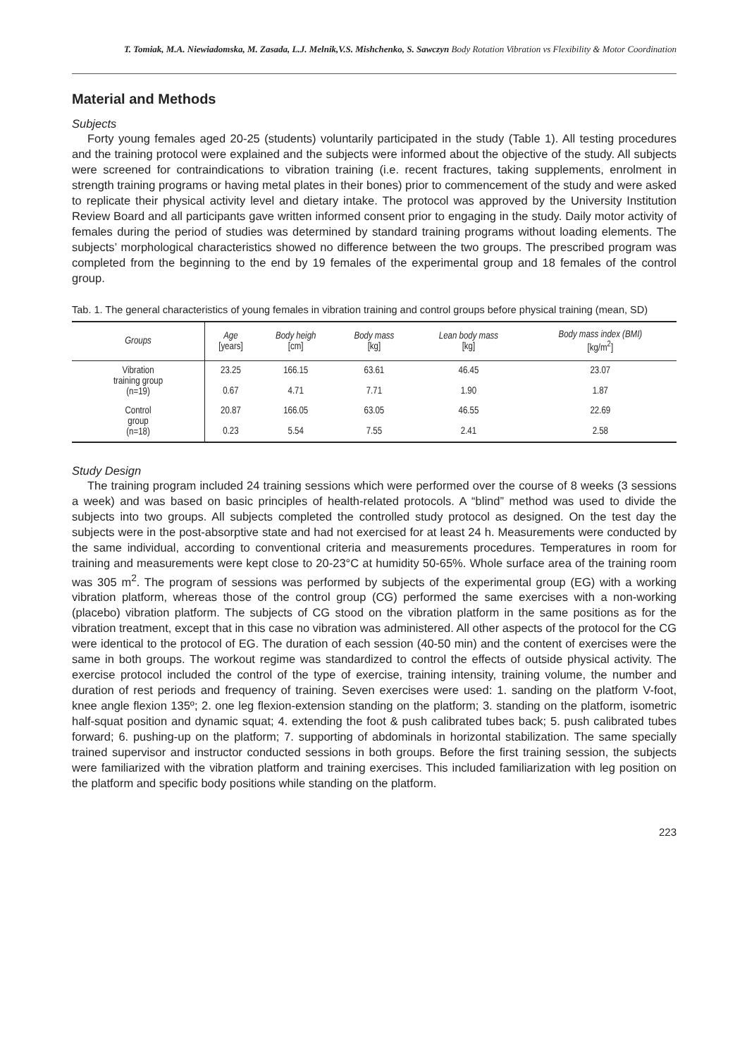T. Tomiak, M.A. Niewiadomska, M. Zasada, L.J. Melnik,V.S. Mishchenko, S. Sawczyn Body Rotation Vibration vs Flexibility & Motor Coordination
Material and Methods
Subjects
Forty young females aged 20-25 (students) voluntarily participated in the study (Table 1). All testing procedures and the training protocol were explained and the subjects were informed about the objective of the study. All subjects were screened for contraindications to vibration training (i.e. recent fractures, taking supplements, enrolment in strength training programs or having metal plates in their bones) prior to commencement of the study and were asked to replicate their physical activity level and dietary intake. The protocol was approved by the University Institution Review Board and all participants gave written informed consent prior to engaging in the study. Daily motor activity of females during the period of studies was determined by standard training programs without loading elements. The subjects’ morphological characteristics showed no difference between the two groups. The prescribed program was completed from the beginning to the end by 19 females of the experimental group and 18 females of the control group.
Tab. 1. The general characteristics of young females in vibration training and control groups before physical training (mean, SD)
| Groups | Age [years] | Body heigh [cm] | Body mass [kg] | Lean body mass [kg] | Body mass index (BMI) [kg/m<sup>2</sup>] |
| --- | --- | --- | --- | --- | --- |
| Vibration training group (n=19) | 23.25 | 166.15 | 63.61 | 46.45 | 23.07 |
| | 0.67 | 4.71 | 7.71 | 1.90 | 1.87 |
| Control group (n=18) | 20.87 | 166.05 | 63.05 | 46.55 | 22.69 |
| | 0.23 | 5.54 | 7.55 | 2.41 | 2.58 |
Study Design
The training program included 24 training sessions which were performed over the course of 8 weeks (3 sessions a week) and was based on basic principles of health-related protocols. A “blind” method was used to divide the subjects into two groups. All subjects completed the controlled study protocol as designed. On the test day the subjects were in the post-absorptive state and had not exercised for at least 24 h. Measurements were conducted by the same individual, according to conventional criteria and measurements procedures. Temperatures in room for training and measurements were kept close to 20-23°C at humidity 50-65%. Whole surface area of the training room was 305 m<sup>2</sup>. The program of sessions was performed by subjects of the experimental group (EG) with a working vibration platform, whereas those of the control group (CG) performed the same exercises with a non-working (placebo) vibration platform. The subjects of CG stood on the vibration platform in the same positions as for the vibration treatment, except that in this case no vibration was administered. All other aspects of the protocol for the CG were identical to the protocol of EG. The duration of each session (40-50 min) and the content of exercises were the same in both groups. The workout regime was standardized to control the effects of outside physical activity. The exercise protocol included the control of the type of exercise, training intensity, training volume, the number and duration of rest periods and frequency of training. Seven exercises were used: 1. sanding on the platform V-foot, knee angle flexion 135º; 2. one leg flexion-extension standing on the platform; 3. standing on the platform, isometric half-squat position and dynamic squat; 4. extending the foot & push calibrated tubes back; 5. push calibrated tubes forward; 6. pushing-up on the platform; 7. supporting of abdominals in horizontal stabilization. The same specially trained supervisor and instructor conducted sessions in both groups. Before the first training session, the subjects were familiarized with the vibration platform and training exercises. This included familiarization with leg position on the platform and specific body positions while standing on the platform.
223